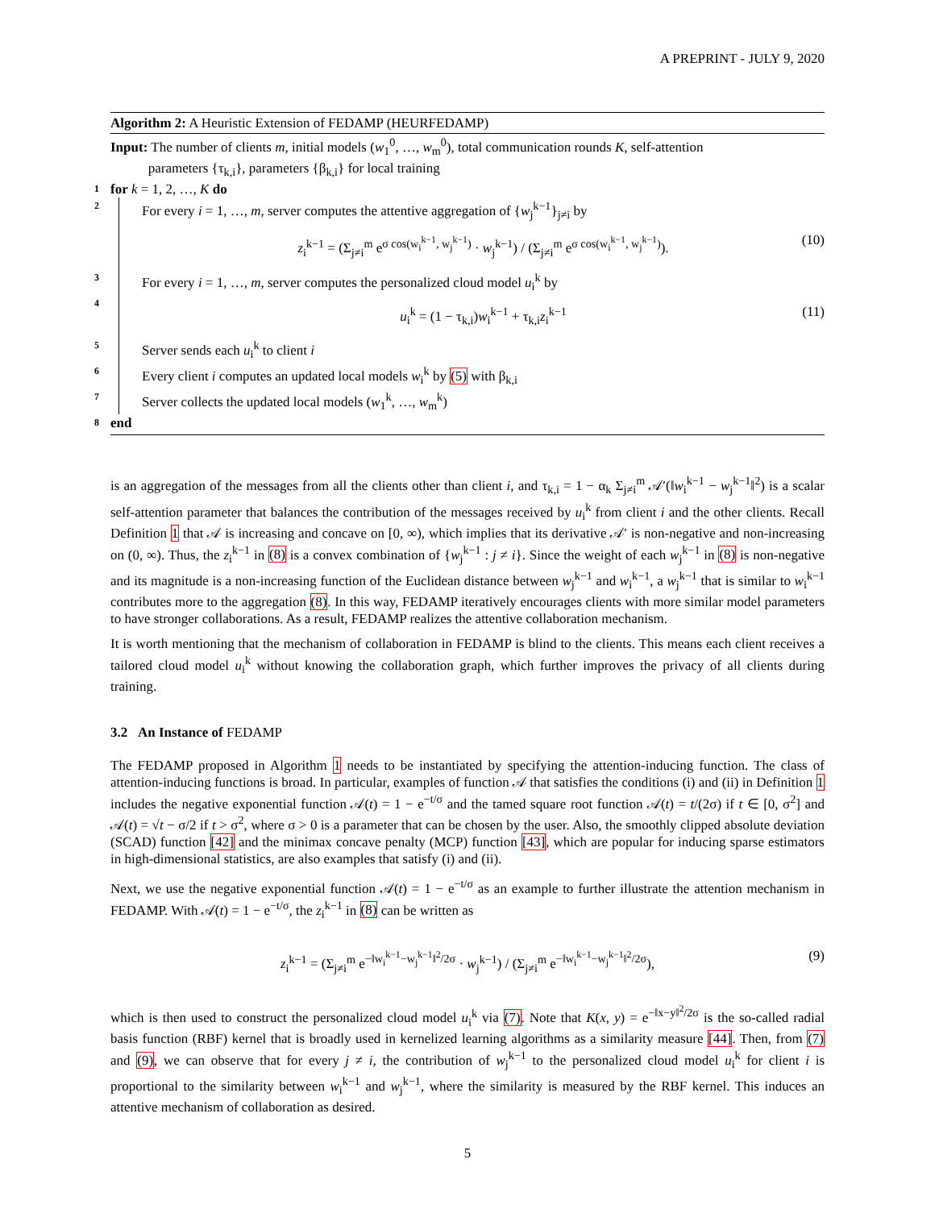A PREPRINT - JULY 9, 2020
Algorithm 2: A Heuristic Extension of FEDAMP (HEURFEDAMP)
Input: The number of clients m, initial models (w<sub>1</sub><sup>0</sup>, …, w<sub>m</sub><sup>0</sup>), total communication rounds K, self-attention
parameters {τ<sub>k,i</sub>}, parameters {β<sub>k,i</sub>} for local training
1 for k = 1, 2, …, K do
2
For every i = 1, …, m, server computes the attentive aggregation of {w<sub>j</sub><sup>k−1</sup>}<sub>j≠i</sub> by
z<sub>i</sub><sup>k−1</sup> = (Σ<sub>j≠i</sub><sup>m</sup> e<sup>σ cos(w<sub>i</sub><sup>k−1</sup>, w<sub>j</sub><sup>k−1</sup>)</sup> · w<sub>j</sub><sup>k−1</sup>) / (Σ<sub>j≠i</sub><sup>m</sup> e<sup>σ cos(w<sub>i</sub><sup>k−1</sup>, w<sub>j</sub><sup>k−1</sup>)</sup>). (10)
3
For every i = 1, …, m, server computes the personalized cloud model u<sub>i</sub><sup>k</sup> by
4
u<sub>i</sub><sup>k</sup> = (1 − τ<sub>k,i</sub>)w<sub>i</sub><sup>k−1</sup> + τ<sub>k,i</sub>z<sub>i</sub><sup>k−1</sup> (11)
5
Server sends each u<sub>i</sub><sup>k</sup> to client i
6
Every client i computes an updated local models w<sub>i</sub><sup>k</sup> by (5) with β<sub>k,i</sub>
7
Server collects the updated local models (w<sub>1</sub><sup>k</sup>, …, w<sub>m</sub><sup>k</sup>)
8 end
is an aggregation of the messages from all the clients other than client i, and τ<sub>k,i</sub> = 1 − α<sub>k</sub> Σ<sub>j≠i</sub><sup>m</sup> 𝒜′(‖w<sub>i</sub><sup>k−1</sup> − w<sub>j</sub><sup>k−1</sup>‖<sup>2</sup>) is a scalar self-attention parameter that balances the contribution of the messages received by u<sub>i</sub><sup>k</sup> from client i and the other clients. Recall Definition 1 that 𝒜 is increasing and concave on [0, ∞), which implies that its derivative 𝒜′ is non-negative and non-increasing on (0, ∞). Thus, the z<sub>i</sub><sup>k−1</sup> in (8) is a convex combination of {w<sub>j</sub><sup>k−1</sup> : j ≠ i}. Since the weight of each w<sub>j</sub><sup>k−1</sup> in (8) is non-negative and its magnitude is a non-increasing function of the Euclidean distance between w<sub>j</sub><sup>k−1</sup> and w<sub>i</sub><sup>k−1</sup>, a w<sub>j</sub><sup>k−1</sup> that is similar to w<sub>i</sub><sup>k−1</sup> contributes more to the aggregation (8). In this way, FEDAMP iteratively encourages clients with more similar model parameters to have stronger collaborations. As a result, FEDAMP realizes the attentive collaboration mechanism.
It is worth mentioning that the mechanism of collaboration in FEDAMP is blind to the clients. This means each client receives a tailored cloud model u<sub>i</sub><sup>k</sup> without knowing the collaboration graph, which further improves the privacy of all clients during training.
3.2 An Instance of FEDAMP
The FEDAMP proposed in Algorithm 1 needs to be instantiated by specifying the attention-inducing function. The class of attention-inducing functions is broad. In particular, examples of function 𝒜 that satisfies the conditions (i) and (ii) in Definition 1 includes the negative exponential function 𝒜(t) = 1 − e<sup>−t/σ</sup> and the tamed square root function 𝒜(t) = t/(2σ) if t ∈ [0, σ<sup>2</sup>] and 𝒜(t) = √t − σ/2 if t > σ<sup>2</sup>, where σ > 0 is a parameter that can be chosen by the user. Also, the smoothly clipped absolute deviation (SCAD) function [42] and the minimax concave penalty (MCP) function [43], which are popular for inducing sparse estimators in high-dimensional statistics, are also examples that satisfy (i) and (ii).
Next, we use the negative exponential function 𝒜(t) = 1 − e<sup>−t/σ</sup> as an example to further illustrate the attention mechanism in FEDAMP. With 𝒜(t) = 1 − e<sup>−t/σ</sup>, the z<sub>i</sub><sup>k−1</sup> in (8) can be written as
z<sub>i</sub><sup>k−1</sup> = (Σ<sub>j≠i</sub><sup>m</sup> e<sup>−‖w<sub>i</sub><sup>k−1</sup>−w<sub>j</sub><sup>k−1</sup>‖<sup>2</sup>/2σ</sup> · w<sub>j</sub><sup>k−1</sup>) / (Σ<sub>j≠i</sub><sup>m</sup> e<sup>−‖w<sub>i</sub><sup>k−1</sup>−w<sub>j</sub><sup>k−1</sup>‖<sup>2</sup>/2σ</sup>), (9)
which is then used to construct the personalized cloud model u<sub>i</sub><sup>k</sup> via (7). Note that K(x, y) = e<sup>−‖x−y‖<sup>2</sup>/2σ</sup> is the so-called radial basis function (RBF) kernel that is broadly used in kernelized learning algorithms as a similarity measure [44]. Then, from (7) and (9), we can observe that for every j ≠ i, the contribution of w<sub>j</sub><sup>k−1</sup> to the personalized cloud model u<sub>i</sub><sup>k</sup> for client i is proportional to the similarity between w<sub>i</sub><sup>k−1</sup> and w<sub>j</sub><sup>k−1</sup>, where the similarity is measured by the RBF kernel. This induces an attentive mechanism of collaboration as desired.
5